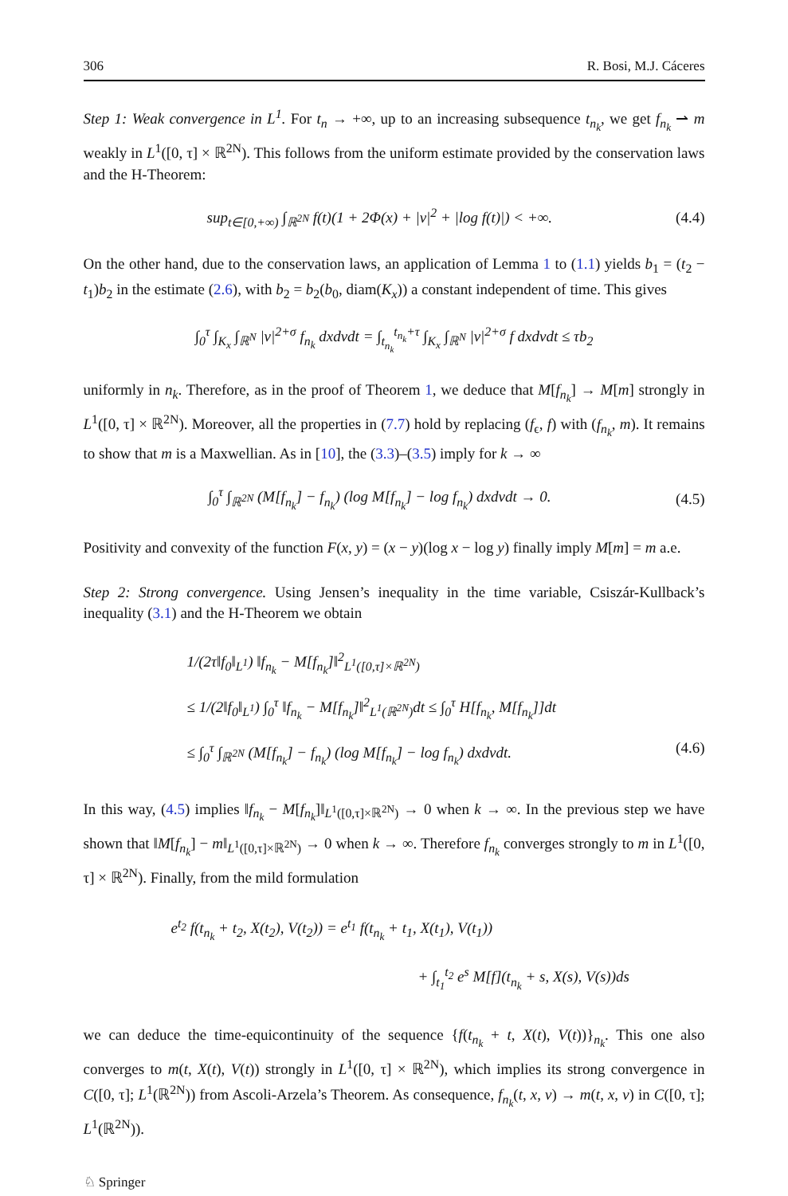306 R. Bosi, M.J. Cáceres
Step 1: Weak convergence in L<sup>1</sup>. For t<sub>n</sub> → +∞, up to an increasing subsequence t<sub>n<sub>k</sub></sub>, we get f<sub>n<sub>k</sub></sub> ⇀ m weakly in L<sup>1</sup>([0, τ] × ℝ<sup>2N</sup>). This follows from the uniform estimate provided by the conservation laws and the H-Theorem:
sup<sub>t∈[0,+∞)</sub> ∫<sub>ℝ<sup>2N</sup></sub> f(t)(1 + 2Φ(x) + |v|<sup>2</sup> + |log f(t)|) < +∞. (4.4)
On the other hand, due to the conservation laws, an application of Lemma 1 to (1.1) yields b<sub>1</sub> = (t<sub>2</sub> − t<sub>1</sub>)b<sub>2</sub> in the estimate (2.6), with b<sub>2</sub> = b<sub>2</sub>(b<sub>0</sub>, diam(K<sub>x</sub>)) a constant independent of time. This gives
∫<sub>0</sub><sup>τ</sup> ∫<sub>K<sub>x</sub></sub> ∫<sub>ℝ<sup>N</sup></sub> |v|<sup>2+σ</sup> f<sub>n<sub>k</sub></sub> dxdvdt = ∫<sub>t<sub>n<sub>k</sub></sub></sub><sup>t<sub>n<sub>k</sub></sub>+τ</sup> ∫<sub>K<sub>x</sub></sub> ∫<sub>ℝ<sup>N</sup></sub> |v|<sup>2+σ</sup> f dxdvdt ≤ τb<sub>2</sub>
uniformly in n<sub>k</sub>. Therefore, as in the proof of Theorem 1, we deduce that M[f<sub>n<sub>k</sub></sub>] → M[m] strongly in L<sup>1</sup>([0, τ] × ℝ<sup>2N</sup>). Moreover, all the properties in (7.7) hold by replacing (f<sub>ϵ</sub>, f) with (f<sub>n<sub>k</sub></sub>, m). It remains to show that m is a Maxwellian. As in [10], the (3.3)–(3.5) imply for k → ∞
∫<sub>0</sub><sup>τ</sup> ∫<sub>ℝ<sup>2N</sup></sub> (M[f<sub>n<sub>k</sub></sub>] − f<sub>n<sub>k</sub></sub>) (log M[f<sub>n<sub>k</sub></sub>] − log f<sub>n<sub>k</sub></sub>) dxdvdt → 0. (4.5)
Positivity and convexity of the function F(x, y) = (x − y)(log x − log y) finally imply M[m] = m a.e.
Step 2: Strong convergence. Using Jensen’s inequality in the time variable, Csiszár-Kullback’s inequality (3.1) and the H-Theorem we obtain
1/(2τ‖f<sub>0</sub>‖<sub>L<sup>1</sup></sub>) ‖f<sub>n<sub>k</sub></sub> − M[f<sub>n<sub>k</sub></sub>]‖<sup>2</sup><sub>L<sup>1</sup>([0,τ]×ℝ<sup>2N</sup>)</sub>
≤ 1/(2‖f<sub>0</sub>‖<sub>L<sup>1</sup></sub>) ∫<sub>0</sub><sup>τ</sup> ‖f<sub>n<sub>k</sub></sub> − M[f<sub>n<sub>k</sub></sub>]‖<sup>2</sup><sub>L<sup>1</sup>(ℝ<sup>2N</sup>)</sub>dt ≤ ∫<sub>0</sub><sup>τ</sup> H[f<sub>n<sub>k</sub></sub>, M[f<sub>n<sub>k</sub></sub>]]dt
≤ ∫<sub>0</sub><sup>τ</sup> ∫<sub>ℝ<sup>2N</sup></sub> (M[f<sub>n<sub>k</sub></sub>] − f<sub>n<sub>k</sub></sub>) (log M[f<sub>n<sub>k</sub></sub>] − log f<sub>n<sub>k</sub></sub>) dxdvdt. (4.6)
In this way, (4.5) implies ‖f<sub>n<sub>k</sub></sub> − M[f<sub>n<sub>k</sub></sub>]‖<sub>L<sup>1</sup>([0,τ]×ℝ<sup>2N</sup>)</sub> → 0 when k → ∞. In the previous step we have shown that ‖M[f<sub>n<sub>k</sub></sub>] − m‖<sub>L<sup>1</sup>([0,τ]×ℝ<sup>2N</sup>)</sub> → 0 when k → ∞. Therefore f<sub>n<sub>k</sub></sub> converges strongly to m in L<sup>1</sup>([0, τ] × ℝ<sup>2N</sup>). Finally, from the mild formulation
e<sup>t<sub>2</sub></sup> f(t<sub>n<sub>k</sub></sub> + t<sub>2</sub>, X(t<sub>2</sub>), V(t<sub>2</sub>)) = e<sup>t<sub>1</sub></sup> f(t<sub>n<sub>k</sub></sub> + t<sub>1</sub>, X(t<sub>1</sub>), V(t<sub>1</sub>))
+ ∫<sub>t<sub>1</sub></sub><sup>t<sub>2</sub></sup> e<sup>s</sup> M[f](t<sub>n<sub>k</sub></sub> + s, X(s), V(s))ds
we can deduce the time-equicontinuity of the sequence {f(t<sub>n<sub>k</sub></sub> + t, X(t), V(t))}<sub>n<sub>k</sub></sub>. This one also converges to m(t, X(t), V(t)) strongly in L<sup>1</sup>([0, τ] × ℝ<sup>2N</sup>), which implies its strong convergence in C([0, τ]; L<sup>1</sup>(ℝ<sup>2N</sup>)) from Ascoli-Arzela’s Theorem. As consequence, f<sub>n<sub>k</sub></sub>(t, x, v) → m(t, x, v) in C([0, τ]; L<sup>1</sup>(ℝ<sup>2N</sup>)).
♘ Springer